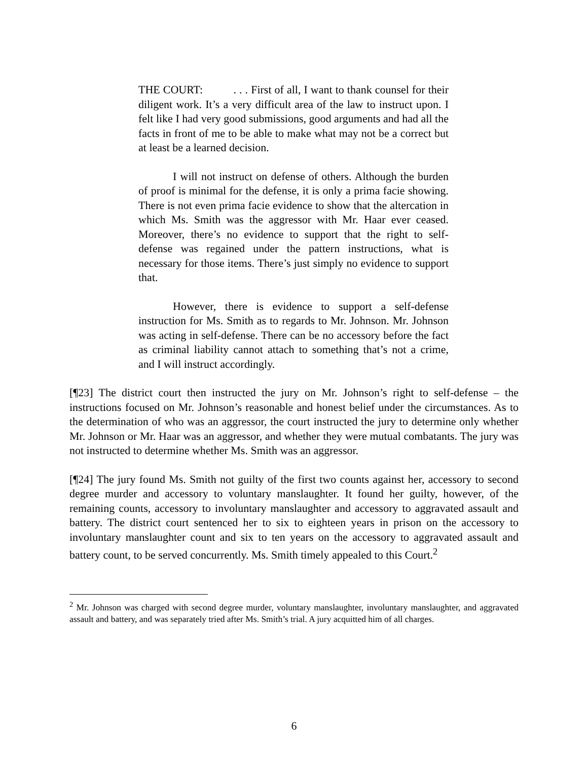THE COURT: . . . First of all, I want to thank counsel for their diligent work. It’s a very difficult area of the law to instruct upon. I felt like I had very good submissions, good arguments and had all the facts in front of me to be able to make what may not be a correct but at least be a learned decision.
I will not instruct on defense of others. Although the burden of proof is minimal for the defense, it is only a prima facie showing. There is not even prima facie evidence to show that the altercation in which Ms. Smith was the aggressor with Mr. Haar ever ceased. Moreover, there’s no evidence to support that the right to self-defense was regained under the pattern instructions, what is necessary for those items. There’s just simply no evidence to support that.
However, there is evidence to support a self-defense instruction for Ms. Smith as to regards to Mr. Johnson. Mr. Johnson was acting in self-defense. There can be no accessory before the fact as criminal liability cannot attach to something that’s not a crime, and I will instruct accordingly.
[¶23] The district court then instructed the jury on Mr. Johnson’s right to self-defense – the instructions focused on Mr. Johnson’s reasonable and honest belief under the circumstances. As to the determination of who was an aggressor, the court instructed the jury to determine only whether Mr. Johnson or Mr. Haar was an aggressor, and whether they were mutual combatants. The jury was not instructed to determine whether Ms. Smith was an aggressor.
[¶24] The jury found Ms. Smith not guilty of the first two counts against her, accessory to second degree murder and accessory to voluntary manslaughter. It found her guilty, however, of the remaining counts, accessory to involuntary manslaughter and accessory to aggravated assault and battery. The district court sentenced her to six to eighteen years in prison on the accessory to involuntary manslaughter count and six to ten years on the accessory to aggravated assault and battery count, to be served concurrently. Ms. Smith timely appealed to this Court.<sup>2</sup>
<sup>2</sup> Mr. Johnson was charged with second degree murder, voluntary manslaughter, involuntary manslaughter, and aggravated assault and battery, and was separately tried after Ms. Smith’s trial. A jury acquitted him of all charges.
6